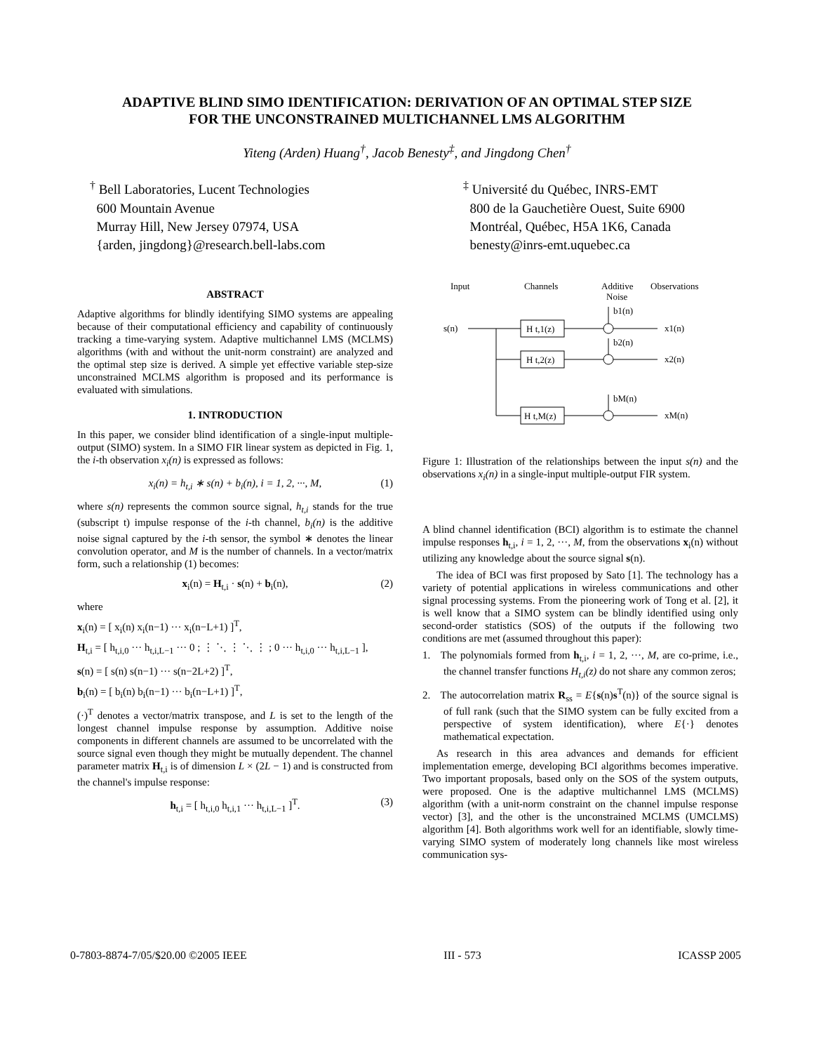ADAPTIVE BLIND SIMO IDENTIFICATION: DERIVATION OF AN OPTIMAL STEP SIZE
FOR THE UNCONSTRAINED MULTICHANNEL LMS ALGORITHM
Yiteng (Arden) Huang<sup>†</sup>, Jacob Benesty<sup>‡</sup>, and Jingdong Chen<sup>†</sup>
<sup>†</sup> Bell Laboratories, Lucent Technologies
600 Mountain Avenue
Murray Hill, New Jersey 07974, USA
{arden, jingdong}@research.bell-labs.com
<sup>‡</sup> Université du Québec, INRS-EMT
800 de la Gauchetière Ouest, Suite 6900
Montréal, Québec, H5A 1K6, Canada
benesty@inrs-emt.uquebec.ca
ABSTRACT
Adaptive algorithms for blindly identifying SIMO systems are appealing because of their computational efficiency and capability of continuously tracking a time-varying system. Adaptive multichannel LMS (MCLMS) algorithms (with and without the unit-norm constraint) are analyzed and the optimal step size is derived. A simple yet effective variable step-size unconstrained MCLMS algorithm is proposed and its performance is evaluated with simulations.
1. INTRODUCTION
In this paper, we consider blind identification of a single-input multiple-output (SIMO) system. In a SIMO FIR linear system as depicted in Fig. 1, the i-th observation x<sub>i</sub>(n) is expressed as follows:
x<sub>i</sub>(n) = h<sub>t,i</sub> ∗ s(n) + b<sub>i</sub>(n), i = 1, 2, ···, M, (1)
where s(n) represents the common source signal, h<sub>t,i</sub> stands for the true (subscript t) impulse response of the i-th channel, b<sub>i</sub>(n) is the additive noise signal captured by the i-th sensor, the symbol ∗ denotes the linear convolution operator, and M is the number of channels. In a vector/matrix form, such a relationship (1) becomes:
x<sub>i</sub>(n) = H<sub>t,i</sub> · s(n) + b<sub>i</sub>(n), (2)
where
x<sub>i</sub>(n) = [ x<sub>i</sub>(n) x<sub>i</sub>(n−1) ··· x<sub>i</sub>(n−L+1) ]<sup>T</sup>,
H<sub>t,i</sub> = [ h<sub>t,i,0</sub> ··· h<sub>t,i,L−1</sub> ··· 0 ; ⋮ ⋱ ⋮ ⋱ ⋮ ; 0 ··· h<sub>t,i,0</sub> ··· h<sub>t,i,L−1</sub> ],
s(n) = [ s(n) s(n−1) ··· s(n−2L+2) ]<sup>T</sup>,
b<sub>i</sub>(n) = [ b<sub>i</sub>(n) b<sub>i</sub>(n−1) ··· b<sub>i</sub>(n−L+1) ]<sup>T</sup>,
(·)<sup>T</sup> denotes a vector/matrix transpose, and L is set to the length of the longest channel impulse response by assumption. Additive noise components in different channels are assumed to be uncorrelated with the source signal even though they might be mutually dependent. The channel parameter matrix H<sub>t,i</sub> is of dimension L × (2L − 1) and is constructed from the channel's impulse response:
h<sub>t,i</sub> = [ h<sub>t,i,0</sub> h<sub>t,i,1</sub> ··· h<sub>t,i,L−1</sub> ]<sup>T</sup>. (3)
Input
Channels
Additive
Noise
Observations
s(n)
H t,1(z)
H t,2(z)
H t,M(z)
b1(n)
b2(n)
bM(n)
x1(n)
x2(n)
xM(n)
Figure 1: Illustration of the relationships between the input s(n) and the observations x<sub>i</sub>(n) in a single-input multiple-output FIR system.
A blind channel identification (BCI) algorithm is to estimate the channel impulse responses h<sub>t,i</sub>, i = 1, 2, ···, M, from the observations x<sub>i</sub>(n) without utilizing any knowledge about the source signal s(n).
The idea of BCI was first proposed by Sato [1]. The technology has a variety of potential applications in wireless communications and other signal processing systems. From the pioneering work of Tong et al. [2], it is well know that a SIMO system can be blindly identified using only second-order statistics (SOS) of the outputs if the following two conditions are met (assumed throughout this paper):
1. The polynomials formed from h<sub>t,i</sub>, i = 1, 2, ···, M, are co-prime, i.e., the channel transfer functions H<sub>t,i</sub>(z) do not share any common zeros;
2. The autocorrelation matrix R<sub>ss</sub> = E{s(n)s<sup>T</sup>(n)} of the source signal is of full rank (such that the SIMO system can be fully excited from a perspective of system identification), where E{·} denotes mathematical expectation.
As research in this area advances and demands for efficient implementation emerge, developing BCI algorithms becomes imperative. Two important proposals, based only on the SOS of the system outputs, were proposed. One is the adaptive multichannel LMS (MCLMS) algorithm (with a unit-norm constraint on the channel impulse response vector) [3], and the other is the unconstrained MCLMS (UMCLMS) algorithm [4]. Both algorithms work well for an identifiable, slowly time-varying SIMO system of moderately long channels like most wireless communication sys-
0-7803-8874-7/05/$20.00 ©2005 IEEE III - 573 ICASSP 2005